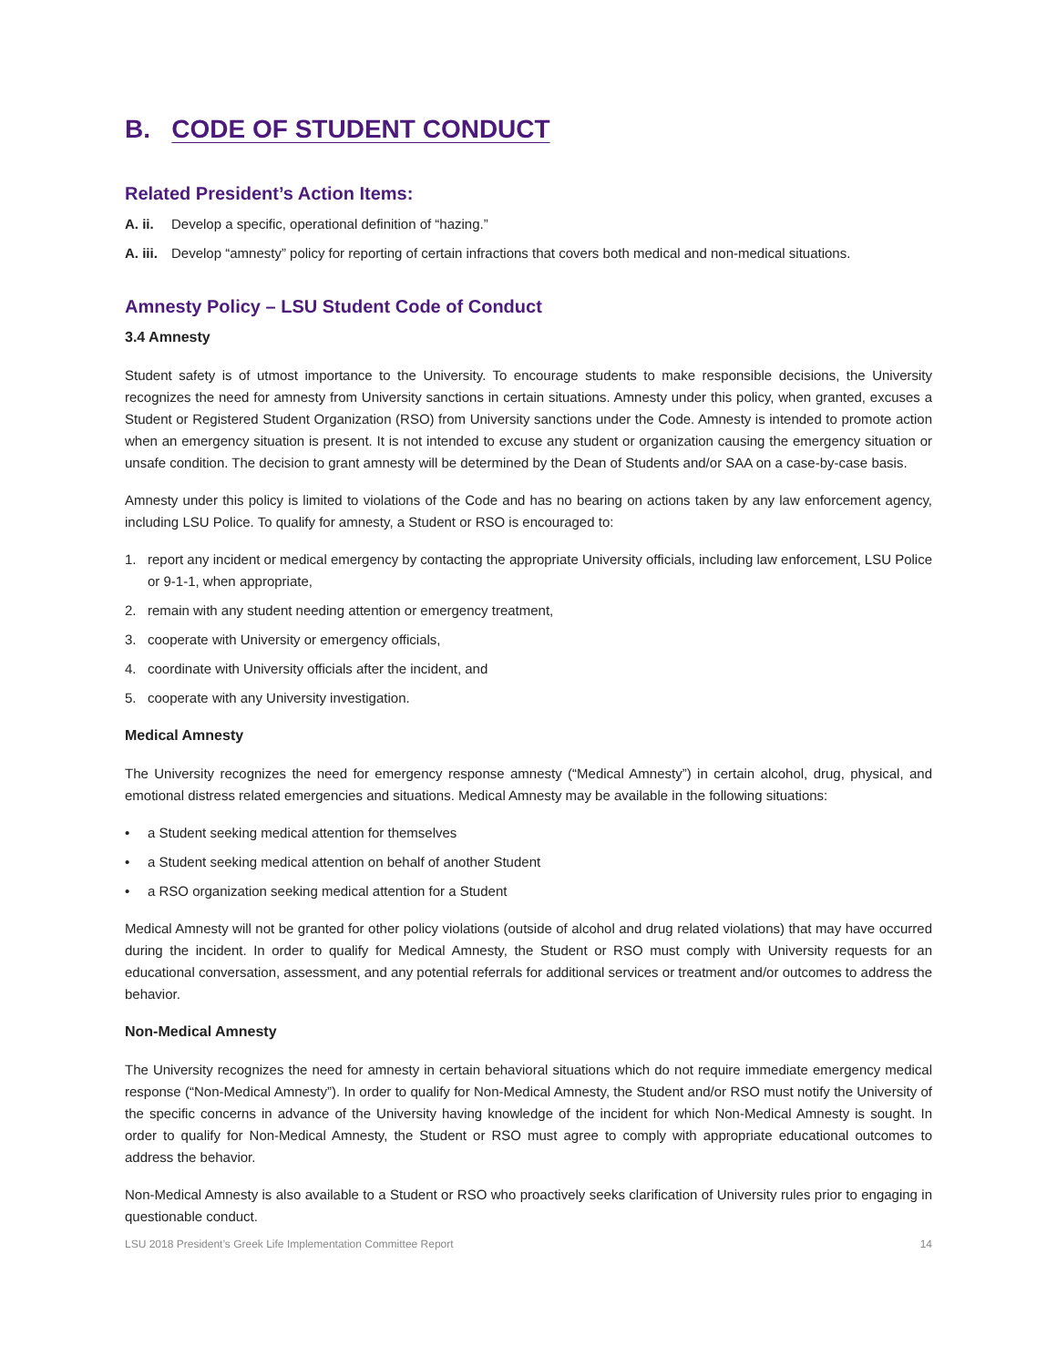B. CODE OF STUDENT CONDUCT
Related President’s Action Items:
A. ii. Develop a specific, operational definition of “hazing.”
A. iii. Develop “amnesty” policy for reporting of certain infractions that covers both medical and non-medical situations.
Amnesty Policy – LSU Student Code of Conduct
3.4 Amnesty
Student safety is of utmost importance to the University. To encourage students to make responsible decisions, the University recognizes the need for amnesty from University sanctions in certain situations. Amnesty under this policy, when granted, excuses a Student or Registered Student Organization (RSO) from University sanctions under the Code. Amnesty is intended to promote action when an emergency situation is present. It is not intended to excuse any student or organization causing the emergency situation or unsafe condition. The decision to grant amnesty will be determined by the Dean of Students and/or SAA on a case-by-case basis.
Amnesty under this policy is limited to violations of the Code and has no bearing on actions taken by any law enforcement agency, including LSU Police. To qualify for amnesty, a Student or RSO is encouraged to:
1. report any incident or medical emergency by contacting the appropriate University officials, including law enforcement, LSU Police or 9-1-1, when appropriate,
2. remain with any student needing attention or emergency treatment,
3. cooperate with University or emergency officials,
4. coordinate with University officials after the incident, and
5. cooperate with any University investigation.
Medical Amnesty
The University recognizes the need for emergency response amnesty (“Medical Amnesty”) in certain alcohol, drug, physical, and emotional distress related emergencies and situations. Medical Amnesty may be available in the following situations:
• a Student seeking medical attention for themselves
• a Student seeking medical attention on behalf of another Student
• a RSO organization seeking medical attention for a Student
Medical Amnesty will not be granted for other policy violations (outside of alcohol and drug related violations) that may have occurred during the incident. In order to qualify for Medical Amnesty, the Student or RSO must comply with University requests for an educational conversation, assessment, and any potential referrals for additional services or treatment and/or outcomes to address the behavior.
Non-Medical Amnesty
The University recognizes the need for amnesty in certain behavioral situations which do not require immediate emergency medical response (“Non-Medical Amnesty”). In order to qualify for Non-Medical Amnesty, the Student and/or RSO must notify the University of the specific concerns in advance of the University having knowledge of the incident for which Non-Medical Amnesty is sought. In order to qualify for Non-Medical Amnesty, the Student or RSO must agree to comply with appropriate educational outcomes to address the behavior.
Non-Medical Amnesty is also available to a Student or RSO who proactively seeks clarification of University rules prior to engaging in questionable conduct.
LSU 2018 President’s Greek Life Implementation Committee Report 14